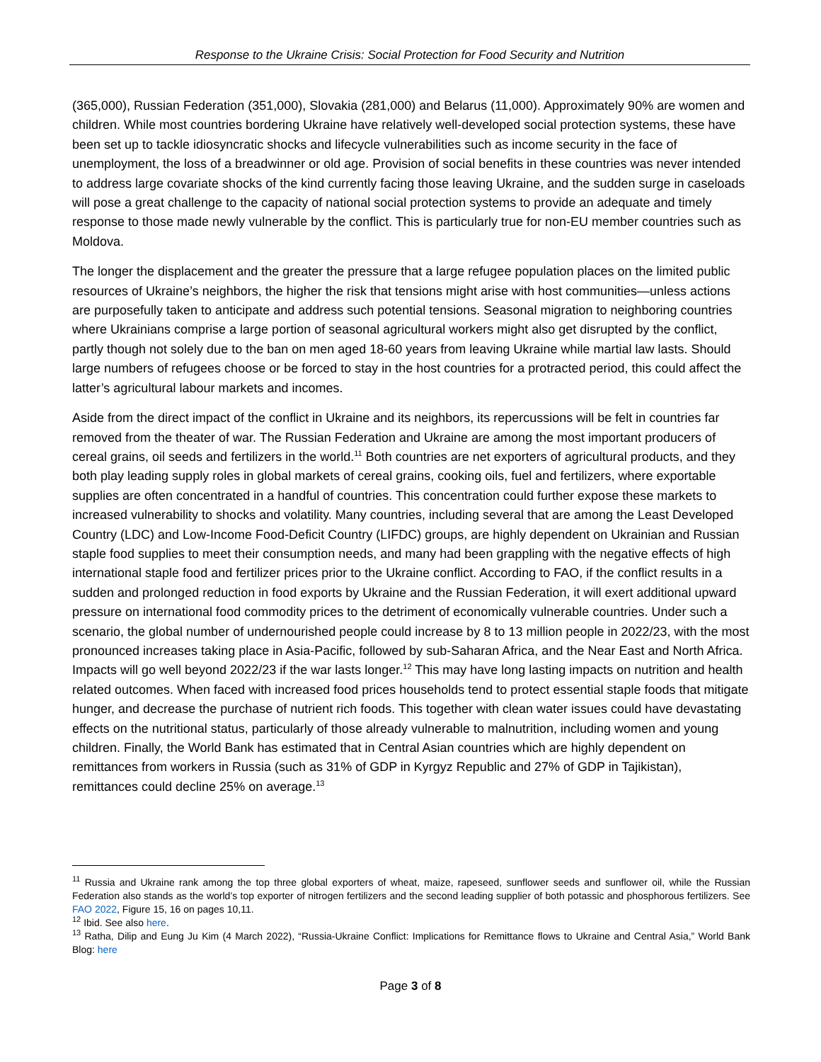Response to the Ukraine Crisis: Social Protection for Food Security and Nutrition
(365,000), Russian Federation (351,000), Slovakia (281,000) and Belarus (11,000). Approximately 90% are women and children. While most countries bordering Ukraine have relatively well-developed social protection systems, these have been set up to tackle idiosyncratic shocks and lifecycle vulnerabilities such as income security in the face of unemployment, the loss of a breadwinner or old age. Provision of social benefits in these countries was never intended to address large covariate shocks of the kind currently facing those leaving Ukraine, and the sudden surge in caseloads will pose a great challenge to the capacity of national social protection systems to provide an adequate and timely response to those made newly vulnerable by the conflict. This is particularly true for non-EU member countries such as Moldova.
The longer the displacement and the greater the pressure that a large refugee population places on the limited public resources of Ukraine’s neighbors, the higher the risk that tensions might arise with host communities—unless actions are purposefully taken to anticipate and address such potential tensions. Seasonal migration to neighboring countries where Ukrainians comprise a large portion of seasonal agricultural workers might also get disrupted by the conflict, partly though not solely due to the ban on men aged 18-60 years from leaving Ukraine while martial law lasts. Should large numbers of refugees choose or be forced to stay in the host countries for a protracted period, this could affect the latter’s agricultural labour markets and incomes.
Aside from the direct impact of the conflict in Ukraine and its neighbors, its repercussions will be felt in countries far removed from the theater of war. The Russian Federation and Ukraine are among the most important producers of cereal grains, oil seeds and fertilizers in the world.<sup>11</sup> Both countries are net exporters of agricultural products, and they both play leading supply roles in global markets of cereal grains, cooking oils, fuel and fertilizers, where exportable supplies are often concentrated in a handful of countries. This concentration could further expose these markets to increased vulnerability to shocks and volatility. Many countries, including several that are among the Least Developed Country (LDC) and Low-Income Food-Deficit Country (LIFDC) groups, are highly dependent on Ukrainian and Russian staple food supplies to meet their consumption needs, and many had been grappling with the negative effects of high international staple food and fertilizer prices prior to the Ukraine conflict. According to FAO, if the conflict results in a sudden and prolonged reduction in food exports by Ukraine and the Russian Federation, it will exert additional upward pressure on international food commodity prices to the detriment of economically vulnerable countries. Under such a scenario, the global number of undernourished people could increase by 8 to 13 million people in 2022/23, with the most pronounced increases taking place in Asia-Pacific, followed by sub-Saharan Africa, and the Near East and North Africa. Impacts will go well beyond 2022/23 if the war lasts longer.<sup>12</sup> This may have long lasting impacts on nutrition and health related outcomes. When faced with increased food prices households tend to protect essential staple foods that mitigate hunger, and decrease the purchase of nutrient rich foods. This together with clean water issues could have devastating effects on the nutritional status, particularly of those already vulnerable to malnutrition, including women and young children. Finally, the World Bank has estimated that in Central Asian countries which are highly dependent on remittances from workers in Russia (such as 31% of GDP in Kyrgyz Republic and 27% of GDP in Tajikistan), remittances could decline 25% on average.<sup>13</sup>
<sup>11</sup> Russia and Ukraine rank among the top three global exporters of wheat, maize, rapeseed, sunflower seeds and sunflower oil, while the Russian Federation also stands as the world’s top exporter of nitrogen fertilizers and the second leading supplier of both potassic and phosphorous fertilizers. See FAO 2022, Figure 15, 16 on pages 10,11.
<sup>12</sup> Ibid. See also here.
<sup>13</sup> Ratha, Dilip and Eung Ju Kim (4 March 2022), “Russia-Ukraine Conflict: Implications for Remittance flows to Ukraine and Central Asia,” World Bank Blog: here
Page 3 of 8